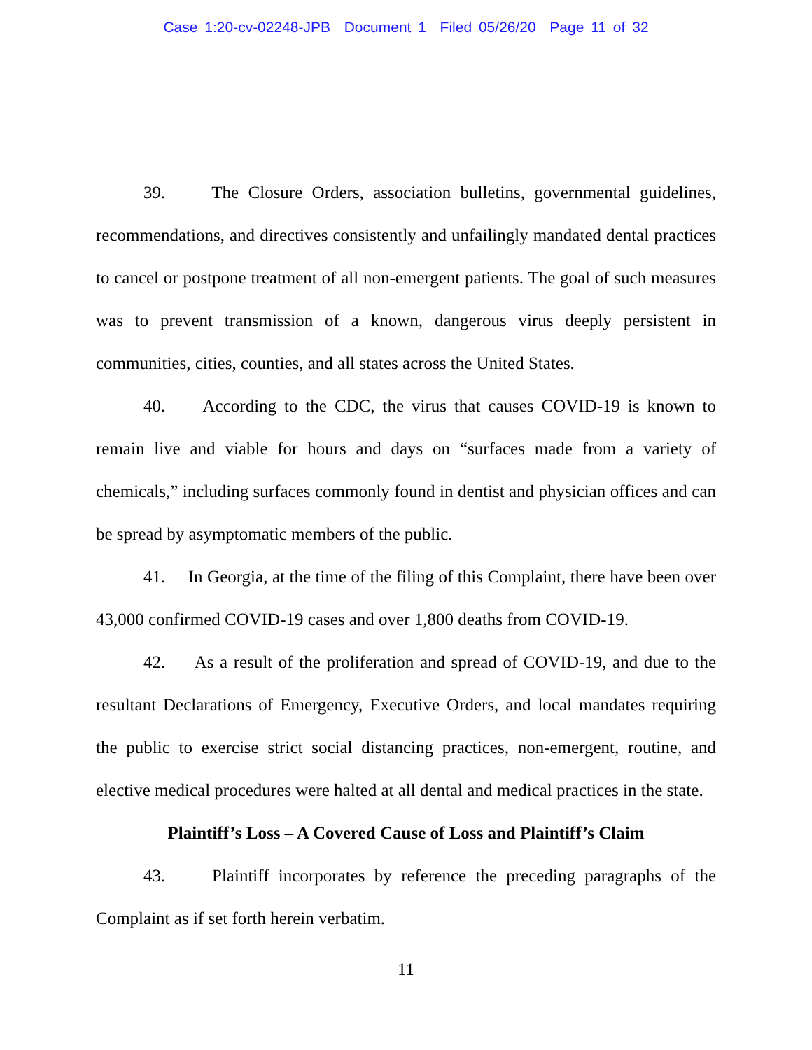Case 1:20-cv-02248-JPB Document 1 Filed 05/26/20 Page 11 of 32
39. The Closure Orders, association bulletins, governmental guidelines, recommendations, and directives consistently and unfailingly mandated dental practices to cancel or postpone treatment of all non-emergent patients. The goal of such measures was to prevent transmission of a known, dangerous virus deeply persistent in communities, cities, counties, and all states across the United States.
40. According to the CDC, the virus that causes COVID-19 is known to remain live and viable for hours and days on “surfaces made from a variety of chemicals,” including surfaces commonly found in dentist and physician offices and can be spread by asymptomatic members of the public.
41. In Georgia, at the time of the filing of this Complaint, there have been over 43,000 confirmed COVID-19 cases and over 1,800 deaths from COVID-19.
42. As a result of the proliferation and spread of COVID-19, and due to the resultant Declarations of Emergency, Executive Orders, and local mandates requiring the public to exercise strict social distancing practices, non-emergent, routine, and elective medical procedures were halted at all dental and medical practices in the state.
Plaintiff’s Loss – A Covered Cause of Loss and Plaintiff’s Claim
43. Plaintiff incorporates by reference the preceding paragraphs of the Complaint as if set forth herein verbatim.
11